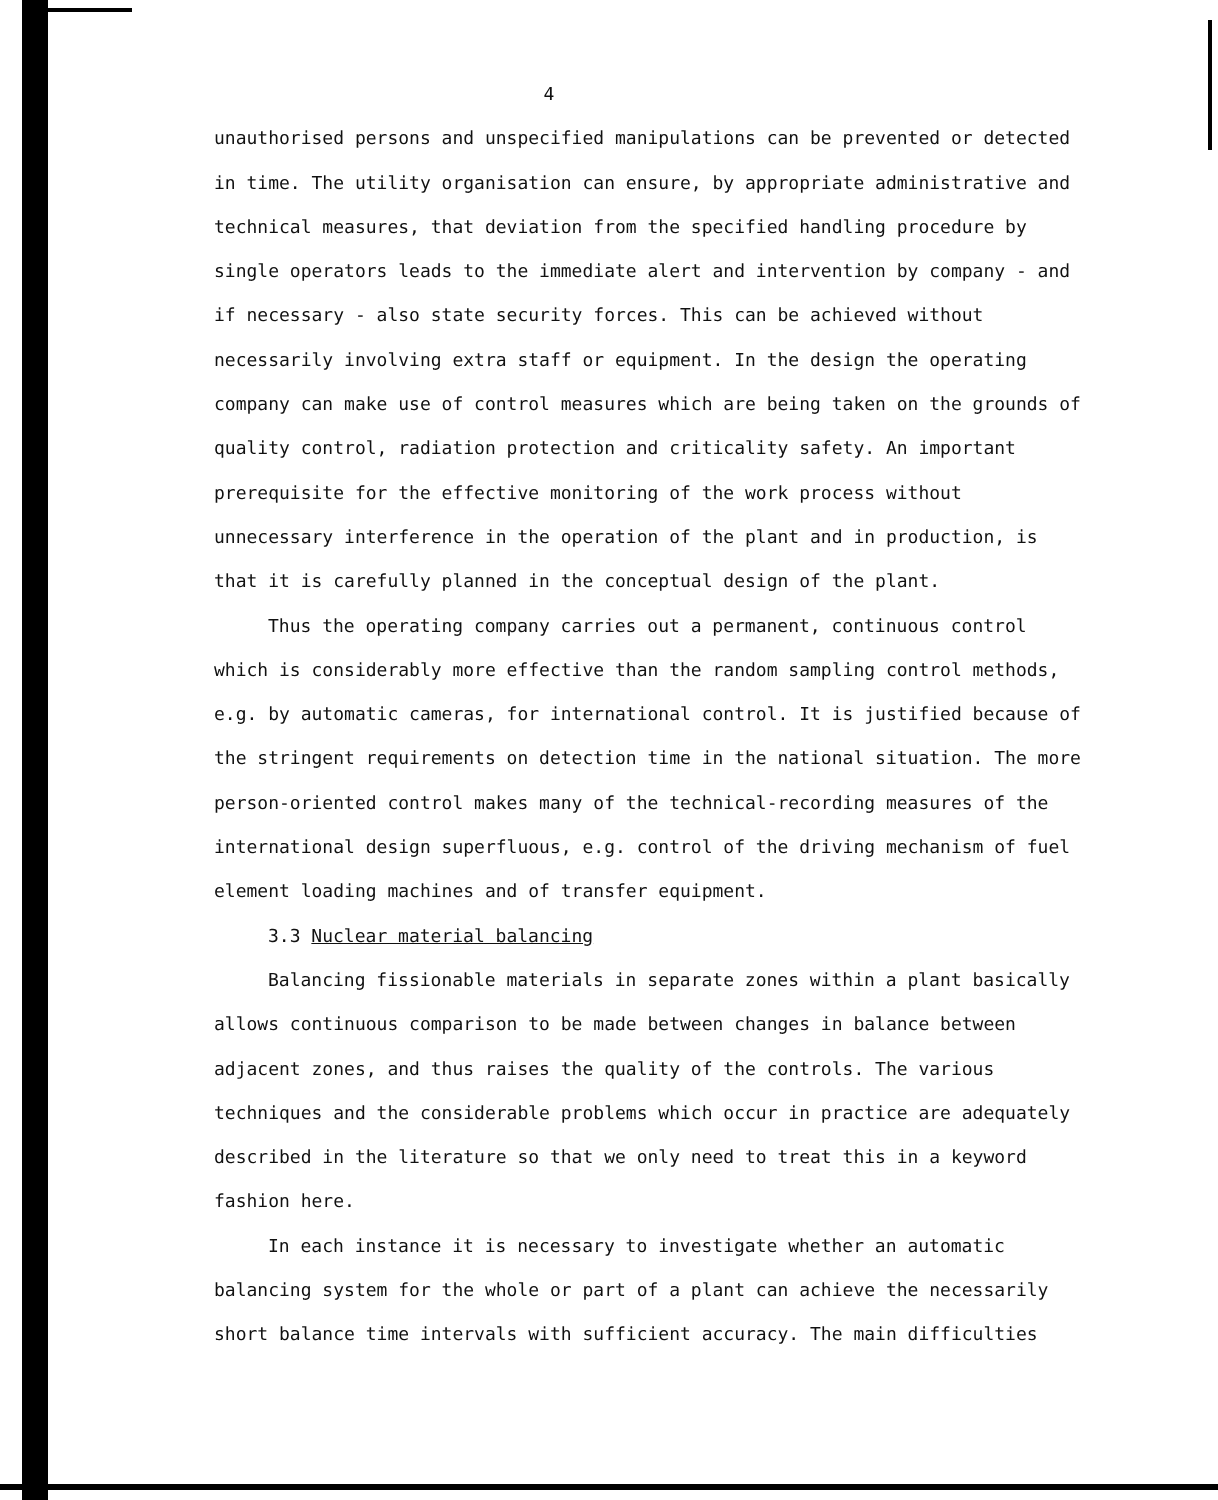4
unauthorised persons and unspecified manipulations can be prevented or detected in time. The utility organisation can ensure, by appropriate administrative and technical measures, that deviation from the specified handling procedure by single operators leads to the immediate alert and intervention by company - and if necessary - also state security forces. This can be achieved without necessarily involving extra staff or equipment. In the design the operating company can make use of control measures which are being taken on the grounds of quality control, radiation protection and criticality safety. An important prerequisite for the effective monitoring of the work process without unnecessary interference in the operation of the plant and in production, is that it is carefully planned in the conceptual design of the plant.
Thus the operating company carries out a permanent, continuous control which is considerably more effective than the random sampling control methods, e.g. by automatic cameras, for international control. It is justified because of the stringent requirements on detection time in the national situation. The more person-oriented control makes many of the technical-recording measures of the international design superfluous, e.g. control of the driving mechanism of fuel element loading machines and of transfer equipment.
3.3 Nuclear material balancing
Balancing fissionable materials in separate zones within a plant basically allows continuous comparison to be made between changes in balance between adjacent zones, and thus raises the quality of the controls. The various techniques and the considerable problems which occur in practice are adequately described in the literature so that we only need to treat this in a keyword fashion here.
In each instance it is necessary to investigate whether an automatic balancing system for the whole or part of a plant can achieve the necessarily short balance time intervals with sufficient accuracy. The main difficulties